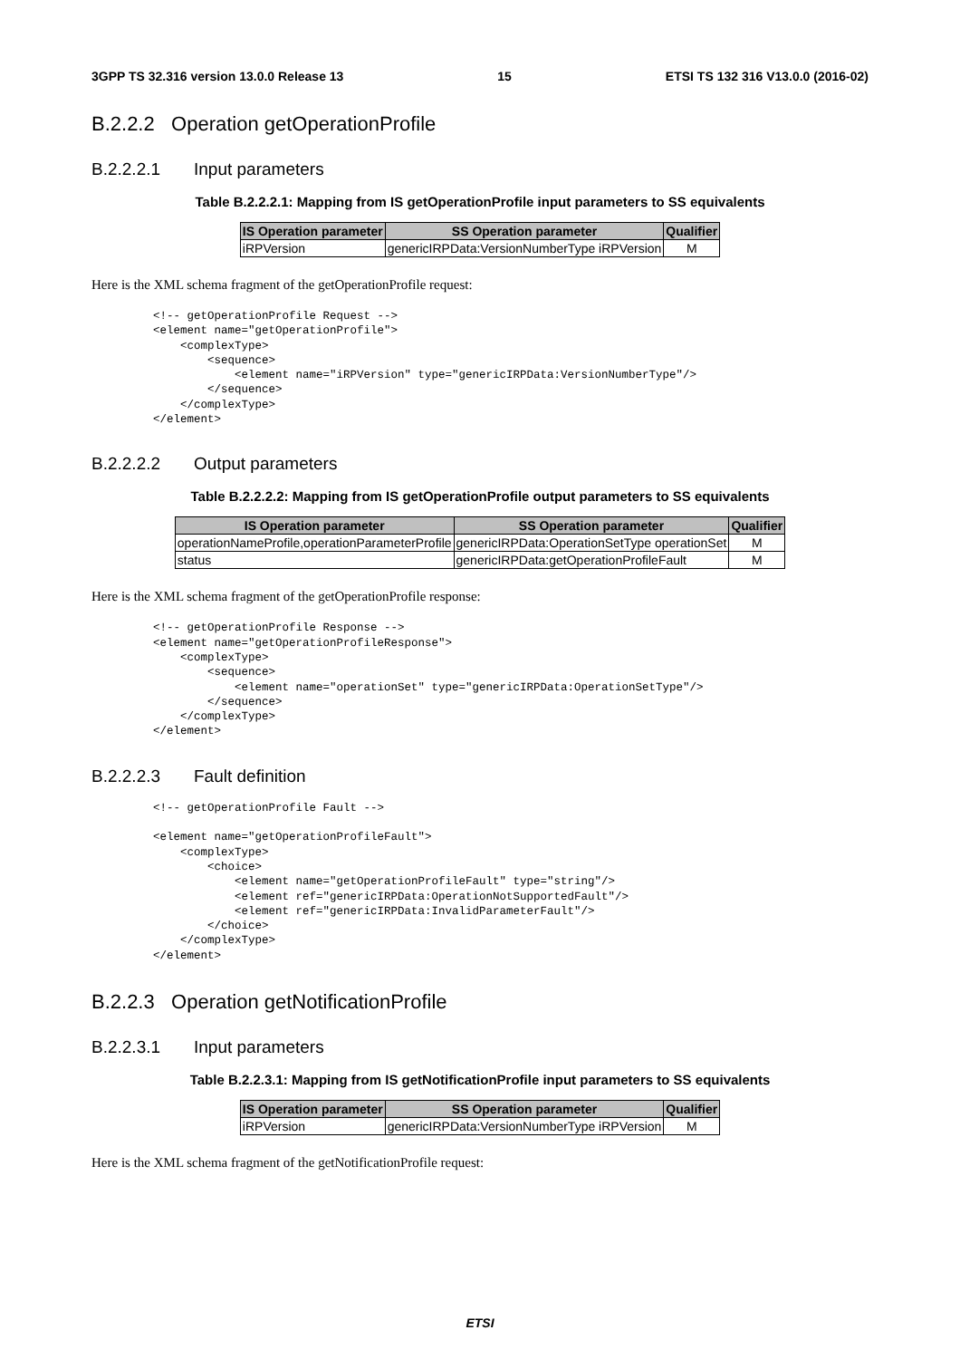3GPP TS 32.316 version 13.0.0 Release 13 15 ETSI TS 132 316 V13.0.0 (2016-02)
B.2.2.2 Operation getOperationProfile
B.2.2.2.1 Input parameters
Table B.2.2.2.1: Mapping from IS getOperationProfile input parameters to SS equivalents
| IS Operation parameter | SS Operation parameter | Qualifier |
| --- | --- | --- |
| iRPVersion | genericIRPData:VersionNumberType iRPVersion | M |
Here is the XML schema fragment of the getOperationProfile request:
<!-- getOperationProfile Request -->
<element name="getOperationProfile">
    <complexType>
        <sequence>
            <element name="iRPVersion" type="genericIRPData:VersionNumberType"/>
        </sequence>
    </complexType>
</element>
B.2.2.2.2 Output parameters
Table B.2.2.2.2: Mapping from IS getOperationProfile output parameters to SS equivalents
| IS Operation parameter | SS Operation parameter | Qualifier |
| --- | --- | --- |
| operationNameProfile,operationParameterProfile | genericIRPData:OperationSetType operationSet | M |
| status | genericIRPData:getOperationProfileFault | M |
Here is the XML schema fragment of the getOperationProfile response:
<!-- getOperationProfile Response -->
<element name="getOperationProfileResponse">
    <complexType>
        <sequence>
            <element name="operationSet" type="genericIRPData:OperationSetType"/>
        </sequence>
    </complexType>
</element>
B.2.2.2.3 Fault definition
<!-- getOperationProfile Fault -->

<element name="getOperationProfileFault">
    <complexType>
        <choice>
            <element name="getOperationProfileFault" type="string"/>
            <element ref="genericIRPData:OperationNotSupportedFault"/>
            <element ref="genericIRPData:InvalidParameterFault"/>
        </choice>
    </complexType>
</element>
B.2.2.3 Operation getNotificationProfile
B.2.2.3.1 Input parameters
Table B.2.2.3.1: Mapping from IS getNotificationProfile input parameters to SS equivalents
| IS Operation parameter | SS Operation parameter | Qualifier |
| --- | --- | --- |
| iRPVersion | genericIRPData:VersionNumberType iRPVersion | M |
Here is the XML schema fragment of the getNotificationProfile request:
ETSI